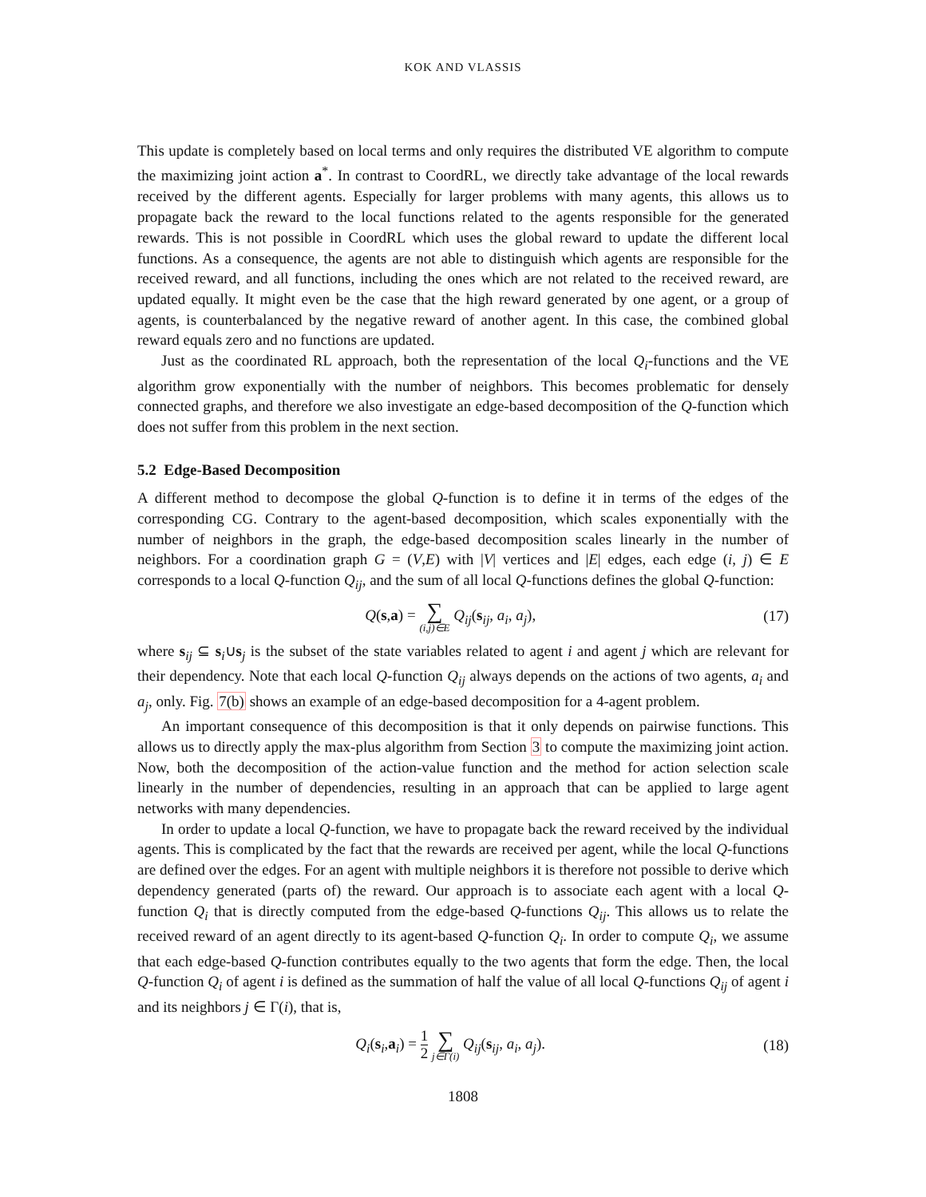KOK AND VLASSIS
This update is completely based on local terms and only requires the distributed VE algorithm to compute the maximizing joint action a<sup>*</sup>. In contrast to CoordRL, we directly take advantage of the local rewards received by the different agents. Especially for larger problems with many agents, this allows us to propagate back the reward to the local functions related to the agents responsible for the generated rewards. This is not possible in CoordRL which uses the global reward to update the different local functions. As a consequence, the agents are not able to distinguish which agents are responsible for the received reward, and all functions, including the ones which are not related to the received reward, are updated equally. It might even be the case that the high reward generated by one agent, or a group of agents, is counterbalanced by the negative reward of another agent. In this case, the combined global reward equals zero and no functions are updated.
Just as the coordinated RL approach, both the representation of the local Q<sub>i</sub>-functions and the VE algorithm grow exponentially with the number of neighbors. This becomes problematic for densely connected graphs, and therefore we also investigate an edge-based decomposition of the Q-function which does not suffer from this problem in the next section.
5.2 Edge-Based Decomposition
A different method to decompose the global Q-function is to define it in terms of the edges of the corresponding CG. Contrary to the agent-based decomposition, which scales exponentially with the number of neighbors in the graph, the edge-based decomposition scales linearly in the number of neighbors. For a coordination graph G = (V,E) with |V| vertices and |E| edges, each edge (i, j) ∈ E corresponds to a local Q-function Q<sub>ij</sub>, and the sum of all local Q-functions defines the global Q-function:
Q(s,a) = ∑ (i,j)∈E Q<sub>ij</sub>(s<sub>ij</sub>, a<sub>i</sub>, a<sub>j</sub>),
(17)
where s<sub>ij</sub> ⊆ s<sub>i</sub>∪s<sub>j</sub> is the subset of the state variables related to agent i and agent j which are relevant for their dependency. Note that each local Q-function Q<sub>ij</sub> always depends on the actions of two agents, a<sub>i</sub> and a<sub>j</sub>, only. Fig. 7(b) shows an example of an edge-based decomposition for a 4-agent problem.
An important consequence of this decomposition is that it only depends on pairwise functions. This allows us to directly apply the max-plus algorithm from Section 3 to compute the maximizing joint action. Now, both the decomposition of the action-value function and the method for action selection scale linearly in the number of dependencies, resulting in an approach that can be applied to large agent networks with many dependencies.
In order to update a local Q-function, we have to propagate back the reward received by the individual agents. This is complicated by the fact that the rewards are received per agent, while the local Q-functions are defined over the edges. For an agent with multiple neighbors it is therefore not possible to derive which dependency generated (parts of) the reward. Our approach is to associate each agent with a local Q-function Q<sub>i</sub> that is directly computed from the edge-based Q-functions Q<sub>ij</sub>. This allows us to relate the received reward of an agent directly to its agent-based Q-function Q<sub>i</sub>. In order to compute Q<sub>i</sub>, we assume that each edge-based Q-function contributes equally to the two agents that form the edge. Then, the local Q-function Q<sub>i</sub> of agent i is defined as the summation of half the value of all local Q-functions Q<sub>ij</sub> of agent i and its neighbors j ∈ Γ(i), that is,
Q<sub>i</sub>(s<sub>i</sub>,a<sub>i</sub>) = 1 2 ∑ j∈Γ(i) Q<sub>ij</sub>(s<sub>ij</sub>, a<sub>i</sub>, a<sub>j</sub>).
(18)
1808